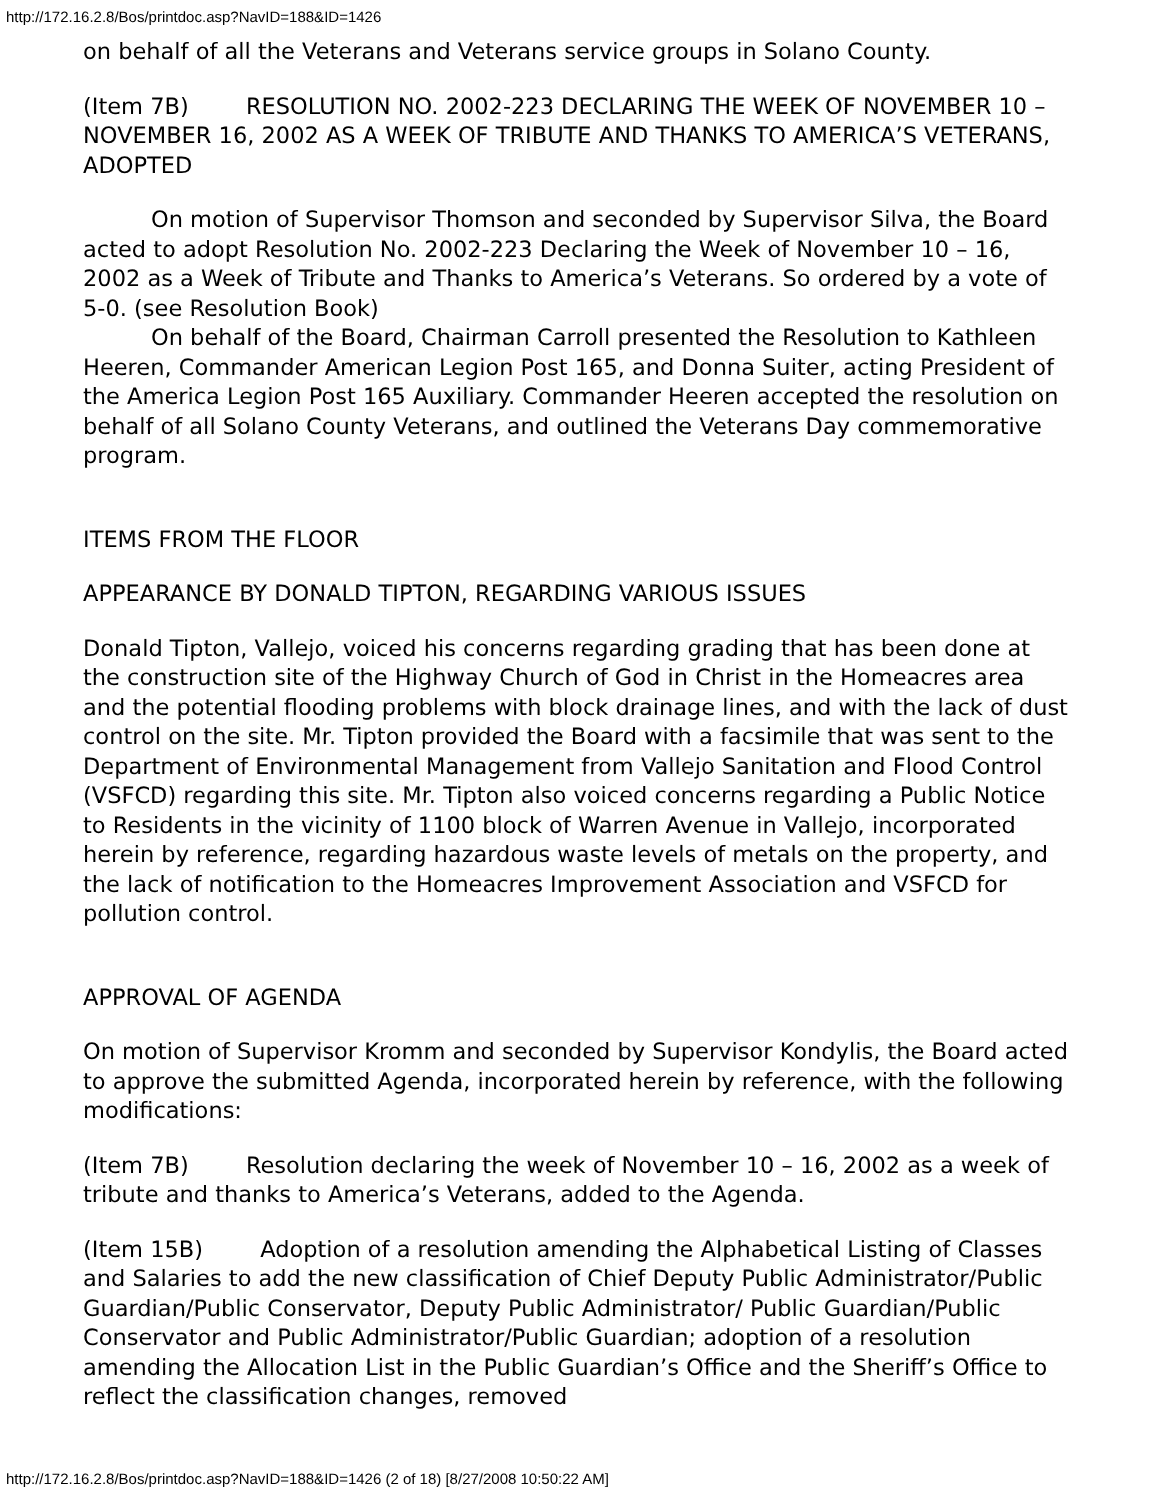http://172.16.2.8/Bos/printdoc.asp?NavID=188&ID=1426
on behalf of all the Veterans and Veterans service groups in Solano County.
(Item 7B) RESOLUTION NO. 2002-223 DECLARING THE WEEK OF NOVEMBER 10 – NOVEMBER 16, 2002 AS A WEEK OF TRIBUTE AND THANKS TO AMERICA’S VETERANS, ADOPTED
On motion of Supervisor Thomson and seconded by Supervisor Silva, the Board acted to adopt Resolution No. 2002-223 Declaring the Week of November 10 – 16, 2002 as a Week of Tribute and Thanks to America’s Veterans. So ordered by a vote of 5-0. (see Resolution Book)
On behalf of the Board, Chairman Carroll presented the Resolution to Kathleen Heeren, Commander American Legion Post 165, and Donna Suiter, acting President of the America Legion Post 165 Auxiliary. Commander Heeren accepted the resolution on behalf of all Solano County Veterans, and outlined the Veterans Day commemorative program.
ITEMS FROM THE FLOOR
APPEARANCE BY DONALD TIPTON, REGARDING VARIOUS ISSUES
Donald Tipton, Vallejo, voiced his concerns regarding grading that has been done at the construction site of the Highway Church of God in Christ in the Homeacres area and the potential flooding problems with block drainage lines, and with the lack of dust control on the site. Mr. Tipton provided the Board with a facsimile that was sent to the Department of Environmental Management from Vallejo Sanitation and Flood Control (VSFCD) regarding this site. Mr. Tipton also voiced concerns regarding a Public Notice to Residents in the vicinity of 1100 block of Warren Avenue in Vallejo, incorporated herein by reference, regarding hazardous waste levels of metals on the property, and the lack of notification to the Homeacres Improvement Association and VSFCD for pollution control.
APPROVAL OF AGENDA
On motion of Supervisor Kromm and seconded by Supervisor Kondylis, the Board acted to approve the submitted Agenda, incorporated herein by reference, with the following modifications:
(Item 7B) Resolution declaring the week of November 10 – 16, 2002 as a week of tribute and thanks to America’s Veterans, added to the Agenda.
(Item 15B) Adoption of a resolution amending the Alphabetical Listing of Classes and Salaries to add the new classification of Chief Deputy Public Administrator/Public Guardian/Public Conservator, Deputy Public Administrator/ Public Guardian/Public Conservator and Public Administrator/Public Guardian; adoption of a resolution amending the Allocation List in the Public Guardian’s Office and the Sheriff’s Office to reflect the classification changes, removed
http://172.16.2.8/Bos/printdoc.asp?NavID=188&ID=1426 (2 of 18) [8/27/2008 10:50:22 AM]